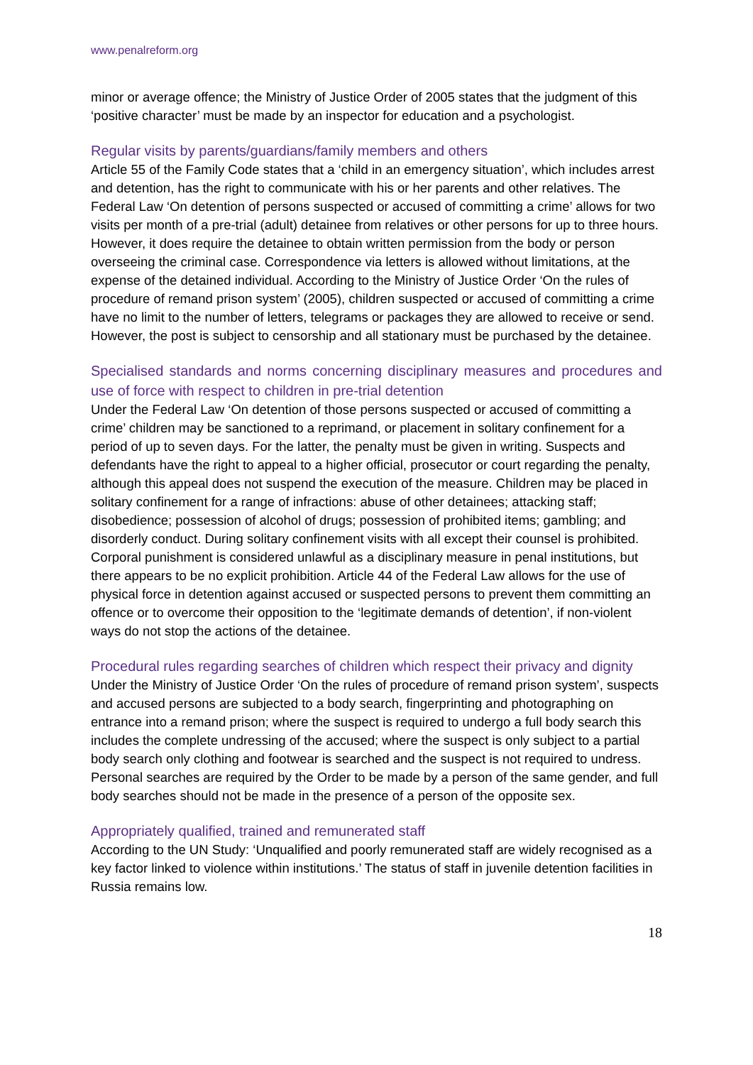www.penalreform.org
minor or average offence; the Ministry of Justice Order of 2005 states that the judgment of this ‘positive character’ must be made by an inspector for education and a psychologist.
Regular visits by parents/guardians/family members and others
Article 55 of the Family Code states that a ‘child in an emergency situation’, which includes arrest and detention, has the right to communicate with his or her parents and other relatives. The Federal Law ‘On detention of persons suspected or accused of committing a crime’ allows for two visits per month of a pre-trial (adult) detainee from relatives or other persons for up to three hours. However, it does require the detainee to obtain written permission from the body or person overseeing the criminal case. Correspondence via letters is allowed without limitations, at the expense of the detained individual. According to the Ministry of Justice Order ‘On the rules of procedure of remand prison system’ (2005), children suspected or accused of committing a crime have no limit to the number of letters, telegrams or packages they are allowed to receive or send. However, the post is subject to censorship and all stationary must be purchased by the detainee.
Specialised standards and norms concerning disciplinary measures and procedures and use of force with respect to children in pre-trial detention
Under the Federal Law ‘On detention of those persons suspected or accused of committing a crime’ children may be sanctioned to a reprimand, or placement in solitary confinement for a period of up to seven days. For the latter, the penalty must be given in writing. Suspects and defendants have the right to appeal to a higher official, prosecutor or court regarding the penalty, although this appeal does not suspend the execution of the measure. Children may be placed in solitary confinement for a range of infractions: abuse of other detainees; attacking staff; disobedience; possession of alcohol of drugs; possession of prohibited items; gambling; and disorderly conduct. During solitary confinement visits with all except their counsel is prohibited. Corporal punishment is considered unlawful as a disciplinary measure in penal institutions, but there appears to be no explicit prohibition. Article 44 of the Federal Law allows for the use of physical force in detention against accused or suspected persons to prevent them committing an offence or to overcome their opposition to the ‘legitimate demands of detention’, if non-violent ways do not stop the actions of the detainee.
Procedural rules regarding searches of children which respect their privacy and dignity
Under the Ministry of Justice Order ‘On the rules of procedure of remand prison system’, suspects and accused persons are subjected to a body search, fingerprinting and photographing on entrance into a remand prison; where the suspect is required to undergo a full body search this includes the complete undressing of the accused; where the suspect is only subject to a partial body search only clothing and footwear is searched and the suspect is not required to undress. Personal searches are required by the Order to be made by a person of the same gender, and full body searches should not be made in the presence of a person of the opposite sex.
Appropriately qualified, trained and remunerated staff
According to the UN Study: ‘Unqualified and poorly remunerated staff are widely recognised as a key factor linked to violence within institutions.’ The status of staff in juvenile detention facilities in Russia remains low.
18